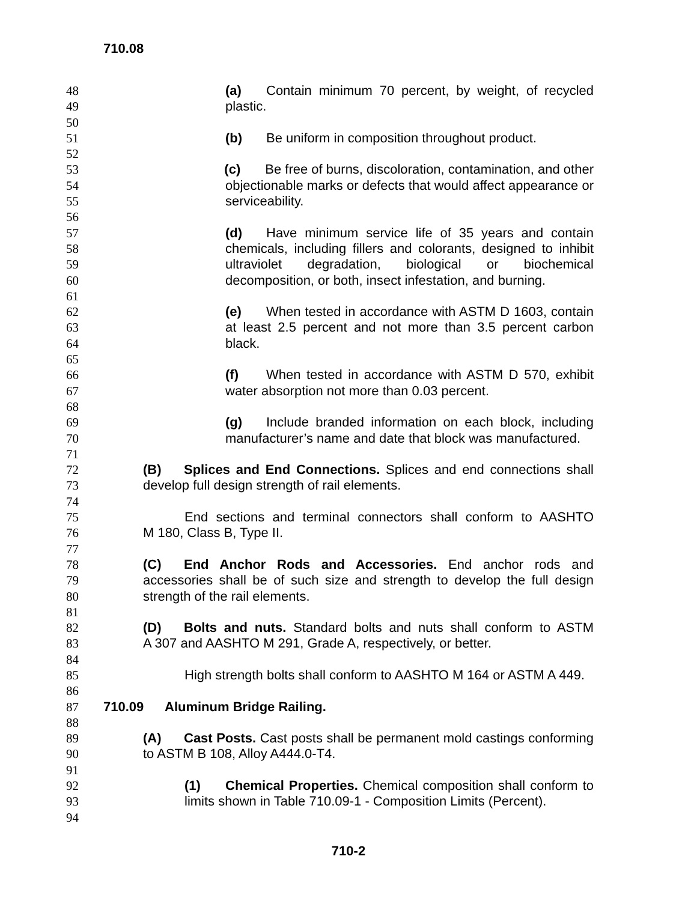710.08
48 (a) Contain minimum 70 percent, by weight, of recycled
49 plastic.
50
51 (b) Be uniform in composition throughout product.
52
53 (c) Be free of burns, discoloration, contamination, and other
54 objectionable marks or defects that would affect appearance or
55 serviceability.
56
57 (d) Have minimum service life of 35 years and contain
58 chemicals, including fillers and colorants, designed to inhibit
59 ultraviolet degradation, biological or biochemical
60 decomposition, or both, insect infestation, and burning.
61
62 (e) When tested in accordance with ASTM D 1603, contain
63 at least 2.5 percent and not more than 3.5 percent carbon
64 black.
65
66 (f) When tested in accordance with ASTM D 570, exhibit
67 water absorption not more than 0.03 percent.
68
69 (g) Include branded information on each block, including
70 manufacturer’s name and date that block was manufactured.
71
72 (B) Splices and End Connections. Splices and end connections shall
73 develop full design strength of rail elements.
74
75 End sections and terminal connectors shall conform to AASHTO
76 M 180, Class B, Type II.
77
78 (C) End Anchor Rods and Accessories. End anchor rods and
79 accessories shall be of such size and strength to develop the full design
80 strength of the rail elements.
81
82 (D) Bolts and nuts. Standard bolts and nuts shall conform to ASTM
83 A 307 and AASHTO M 291, Grade A, respectively, or better.
84
85 High strength bolts shall conform to AASHTO M 164 or ASTM A 449.
86
87 710.09 Aluminum Bridge Railing.
88
89 (A) Cast Posts. Cast posts shall be permanent mold castings conforming
90 to ASTM B 108, Alloy A444.0-T4.
91
92 (1) Chemical Properties. Chemical composition shall conform to
93 limits shown in Table 710.09-1 - Composition Limits (Percent).
94
710-2